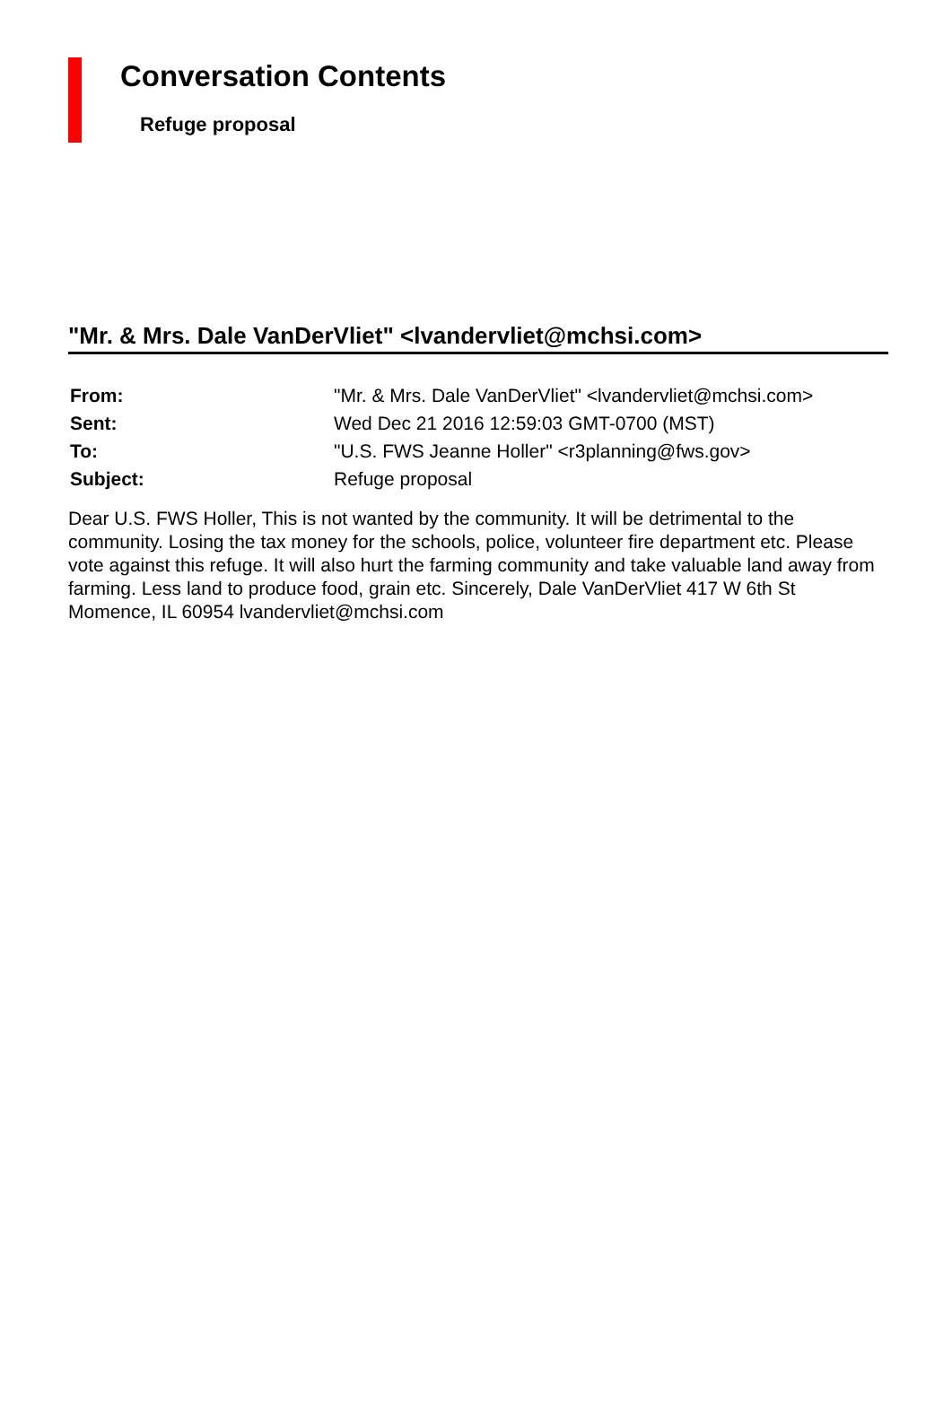Conversation Contents
Refuge proposal
"Mr. & Mrs. Dale VanDerVliet" <lvandervliet@mchsi.com>
| From: | "Mr. & Mrs. Dale VanDerVliet" <lvandervliet@mchsi.com> |
| Sent: | Wed Dec 21 2016 12:59:03 GMT-0700 (MST) |
| To: | "U.S. FWS Jeanne Holler" <r3planning@fws.gov> |
| Subject: | Refuge proposal |
Dear U.S. FWS Holler, This is not wanted by the community. It will be detrimental to the community. Losing the tax money for the schools, police, volunteer fire department etc. Please vote against this refuge. It will also hurt the farming community and take valuable land away from farming. Less land to produce food, grain etc. Sincerely, Dale VanDerVliet 417 W 6th St Momence, IL 60954 lvandervliet@mchsi.com